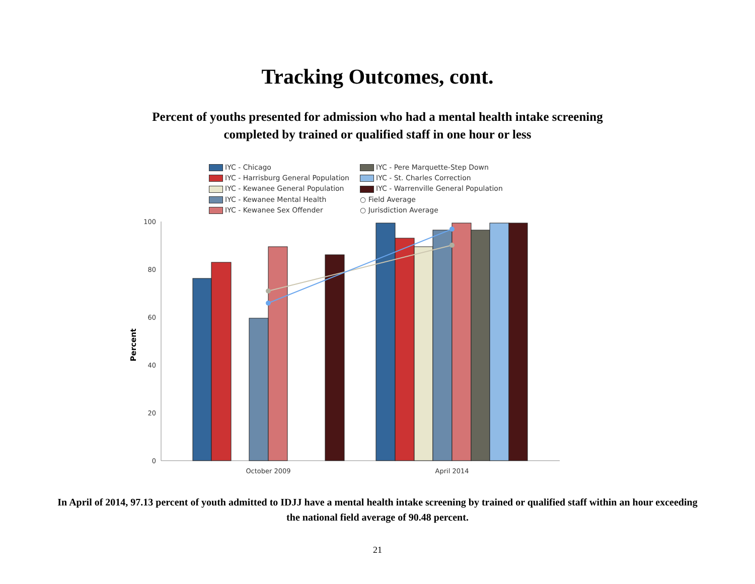Tracking Outcomes, cont.
Percent of youths presented for admission who had a mental health intake screening
completed by trained or qualified staff in one hour or less
IYC - Chicago
IYC - Pere Marquette-Step Down
IYC - Harrisburg General Population
IYC - St. Charles Correction
IYC - Kewanee General Population
IYC - Warrenville General Population
IYC - Kewanee Mental Health
○ Field Average
IYC - Kewanee Sex Offender
○ Jurisdiction Average
Percent
100
80
60
40
20
0
October 2009
April 2014
In April of 2014, 97.13 percent of youth admitted to IDJJ have a mental health intake screening by trained or qualified staff within an hour exceeding the national field average of 90.48 percent.
21